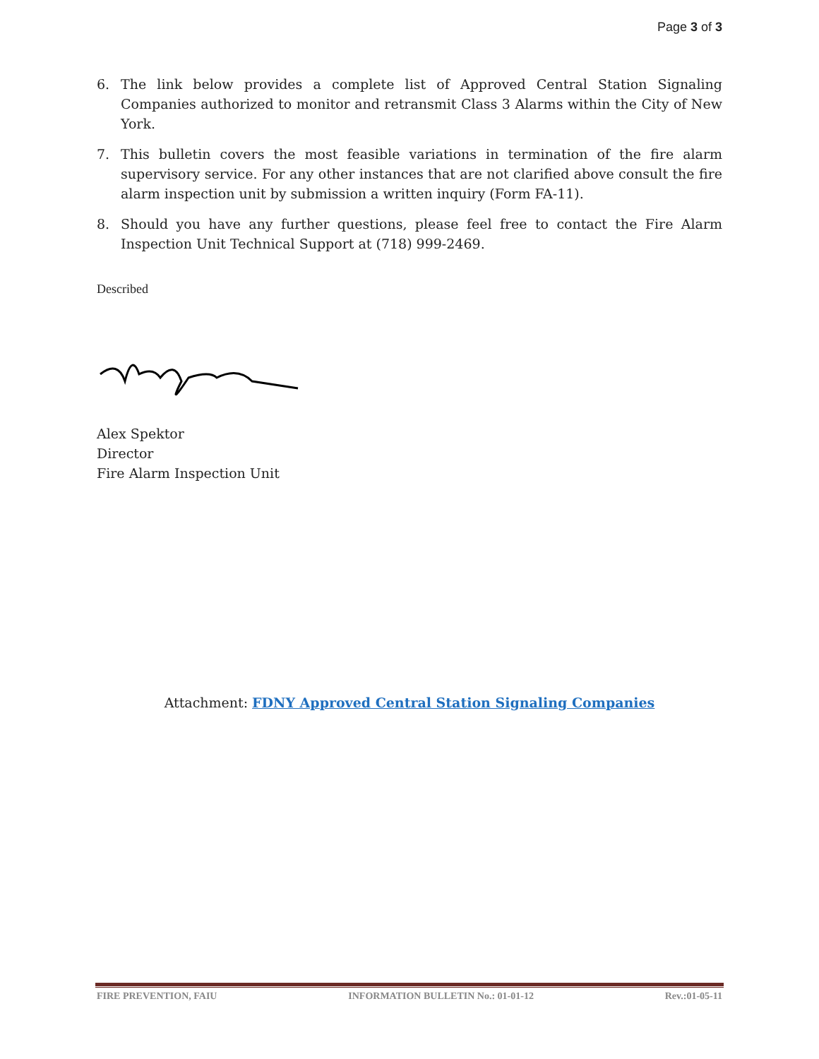Page 3 of 3
6. The link below provides a complete list of Approved Central Station Signaling Companies authorized to monitor and retransmit Class 3 Alarms within the City of New York.
7. This bulletin covers the most feasible variations in termination of the fire alarm supervisory service. For any other instances that are not clarified above consult the fire alarm inspection unit by submission a written inquiry (Form FA-11).
8. Should you have any further questions, please feel free to contact the Fire Alarm Inspection Unit Technical Support at (718) 999-2469.
Described
Alex Spektor
Director
Fire Alarm Inspection Unit
Attachment: FDNY Approved Central Station Signaling Companies
FIRE PREVENTION, FAIU INFORMATION BULLETIN No.: 01-01-12 Rev.:01-05-11